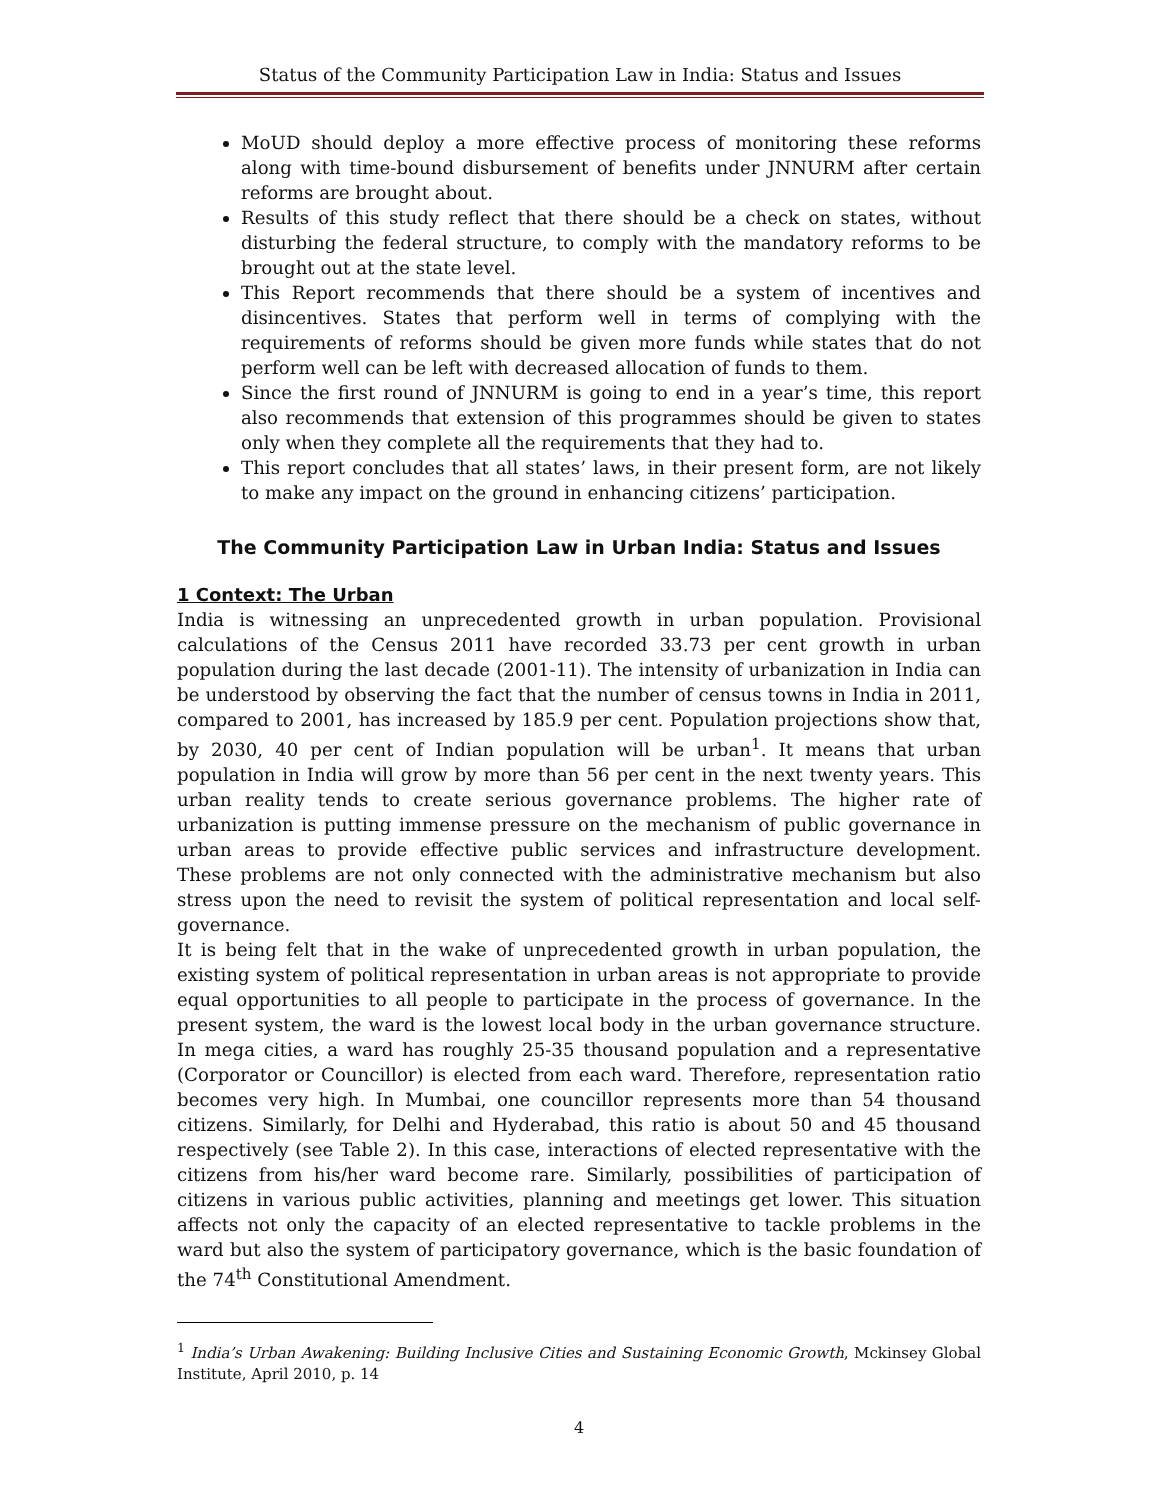Status of the Community Participation Law in India: Status and Issues
MoUD should deploy a more effective process of monitoring these reforms along with time-bound disbursement of benefits under JNNURM after certain reforms are brought about.
Results of this study reflect that there should be a check on states, without disturbing the federal structure, to comply with the mandatory reforms to be brought out at the state level.
This Report recommends that there should be a system of incentives and disincentives. States that perform well in terms of complying with the requirements of reforms should be given more funds while states that do not perform well can be left with decreased allocation of funds to them.
Since the first round of JNNURM is going to end in a year’s time, this report also recommends that extension of this programmes should be given to states only when they complete all the requirements that they had to.
This report concludes that all states’ laws, in their present form, are not likely to make any impact on the ground in enhancing citizens’ participation.
The Community Participation Law in Urban India: Status and Issues
1 Context: The Urban
India is witnessing an unprecedented growth in urban population. Provisional calculations of the Census 2011 have recorded 33.73 per cent growth in urban population during the last decade (2001-11). The intensity of urbanization in India can be understood by observing the fact that the number of census towns in India in 2011, compared to 2001, has increased by 185.9 per cent. Population projections show that, by 2030, 40 per cent of Indian population will be urban<sup>1</sup>. It means that urban population in India will grow by more than 56 per cent in the next twenty years. This urban reality tends to create serious governance problems. The higher rate of urbanization is putting immense pressure on the mechanism of public governance in urban areas to provide effective public services and infrastructure development. These problems are not only connected with the administrative mechanism but also stress upon the need to revisit the system of political representation and local self-governance.
It is being felt that in the wake of unprecedented growth in urban population, the existing system of political representation in urban areas is not appropriate to provide equal opportunities to all people to participate in the process of governance. In the present system, the ward is the lowest local body in the urban governance structure. In mega cities, a ward has roughly 25-35 thousand population and a representative (Corporator or Councillor) is elected from each ward. Therefore, representation ratio becomes very high. In Mumbai, one councillor represents more than 54 thousand citizens. Similarly, for Delhi and Hyderabad, this ratio is about 50 and 45 thousand respectively (see Table 2). In this case, interactions of elected representative with the citizens from his/her ward become rare. Similarly, possibilities of participation of citizens in various public activities, planning and meetings get lower. This situation affects not only the capacity of an elected representative to tackle problems in the ward but also the system of participatory governance, which is the basic foundation of the 74<sup>th</sup> Constitutional Amendment.
<sup>1</sup> India’s Urban Awakening: Building Inclusive Cities and Sustaining Economic Growth, Mckinsey Global Institute, April 2010, p. 14
4